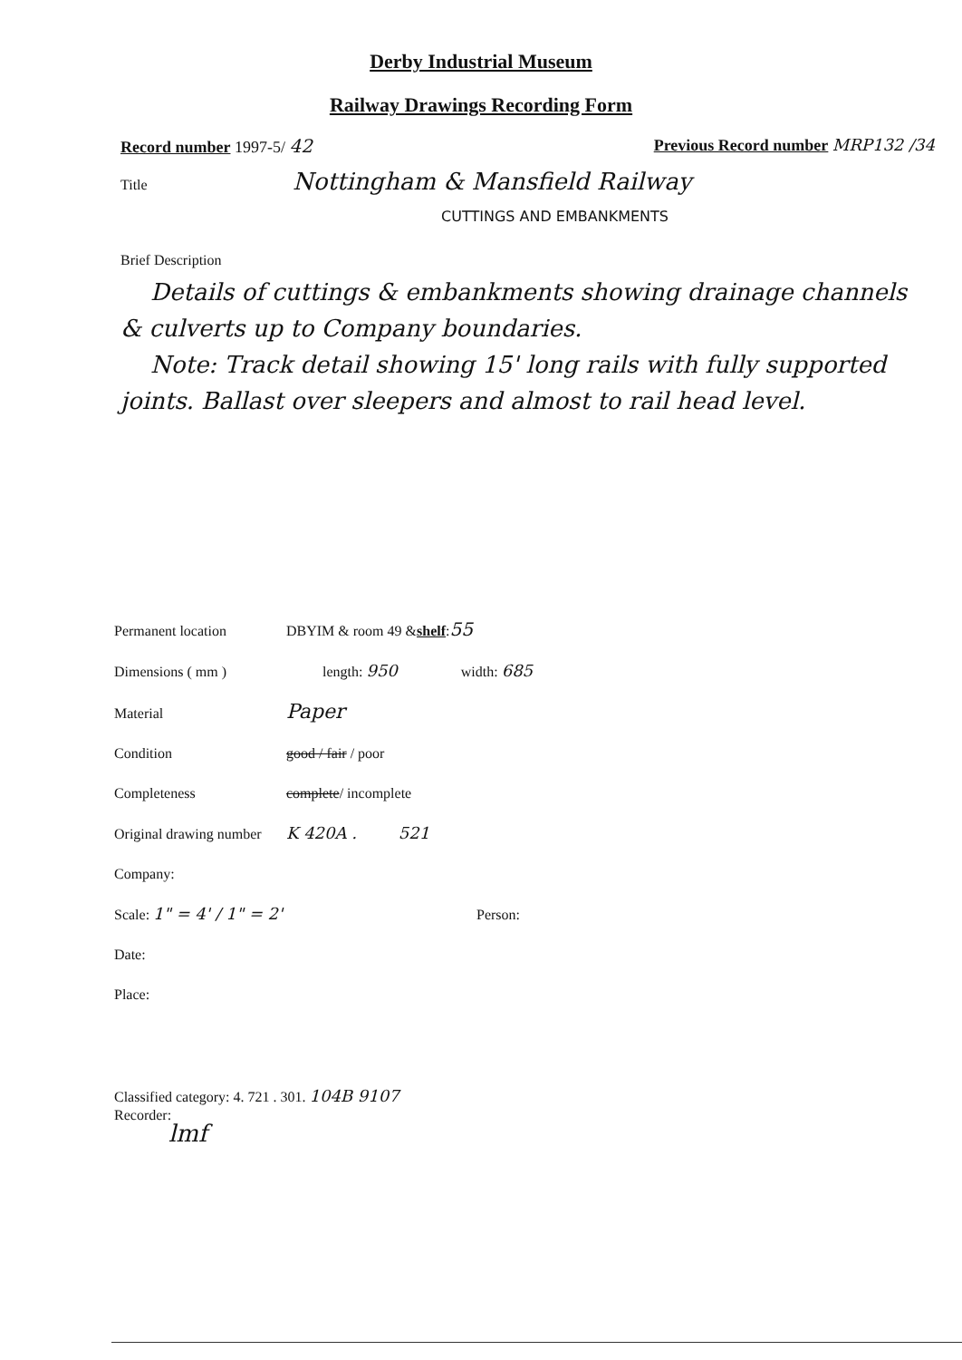Derby Industrial Museum
Railway Drawings Recording Form
Record number 1997-5/ 42 Previous Record number MRP132 /34
Title Nottingham & Mansfield Railway
CUTTINGS AND EMBANKMENTS
Brief Description
Details of cuttings & embankments showing drainage channels & culverts up to Company boundaries.
Note: Track detail showing 15' long rails with fully supported joints. Ballast over sleepers and almost to rail head level.
Permanent location DBYIM & room 49 & shelf : 55
Dimensions ( mm ) length: 950 width: 685
Material Paper
Condition good / fair / poor
Completeness complete/ incomplete
Original drawing number K 420A . 521
Company:
Scale: 1" = 4' / 1" = 2' Person:
Date:
Place:
Classified category: 4. 721 . 301. 104B 9107
Recorder:
lmf